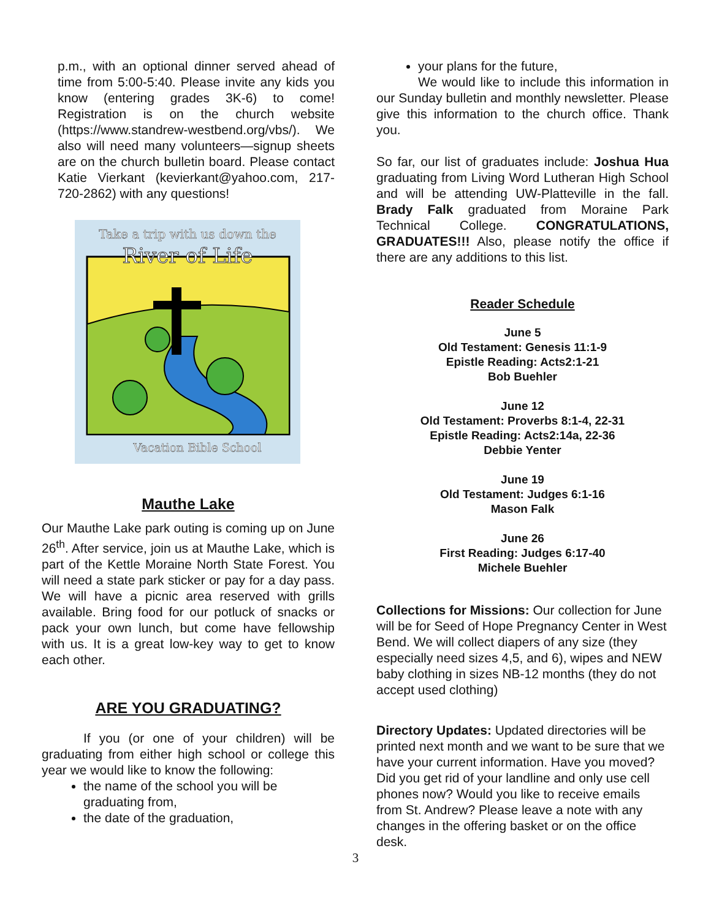p.m., with an optional dinner served ahead of time from 5:00-5:40. Please invite any kids you know (entering grades 3K-6) to come! Registration is on the church website (https://www.standrew-westbend.org/vbs/). We also will need many volunteers—signup sheets are on the church bulletin board. Please contact Katie Vierkant (kevierkant@yahoo.com, 217-720-2862) with any questions!
Take a trip with us down the
River of Life
Vacation Bible School
Mauthe Lake
Our Mauthe Lake park outing is coming up on June 26<sup>th</sup>. After service, join us at Mauthe Lake, which is part of the Kettle Moraine North State Forest. You will need a state park sticker or pay for a day pass. We will have a picnic area reserved with grills available. Bring food for our potluck of snacks or pack your own lunch, but come have fellowship with us. It is a great low-key way to get to know each other.
ARE YOU GRADUATING?
If you (or one of your children) will be graduating from either high school or college this year we would like to know the following:
the name of the school you will be graduating from,
the date of the graduation,
your plans for the future,
We would like to include this information in our Sunday bulletin and monthly newsletter. Please give this information to the church office. Thank you.
So far, our list of graduates include: Joshua Hua graduating from Living Word Lutheran High School and will be attending UW-Platteville in the fall. Brady Falk graduated from Moraine Park Technical College. CONGRATULATIONS, GRADUATES!!! Also, please notify the office if there are any additions to this list.
Reader Schedule
June 5
Old Testament: Genesis 11:1-9
Epistle Reading: Acts2:1-21
Bob Buehler
June 12
Old Testament: Proverbs 8:1-4, 22-31
Epistle Reading: Acts2:14a, 22-36
Debbie Yenter
June 19
Old Testament: Judges 6:1-16
Mason Falk
June 26
First Reading: Judges 6:17-40
Michele Buehler
Collections for Missions: Our collection for June will be for Seed of Hope Pregnancy Center in West Bend. We will collect diapers of any size (they especially need sizes 4,5, and 6), wipes and NEW baby clothing in sizes NB-12 months (they do not accept used clothing)
Directory Updates: Updated directories will be printed next month and we want to be sure that we have your current information. Have you moved? Did you get rid of your landline and only use cell phones now? Would you like to receive emails from St. Andrew? Please leave a note with any changes in the offering basket or on the office desk.
3